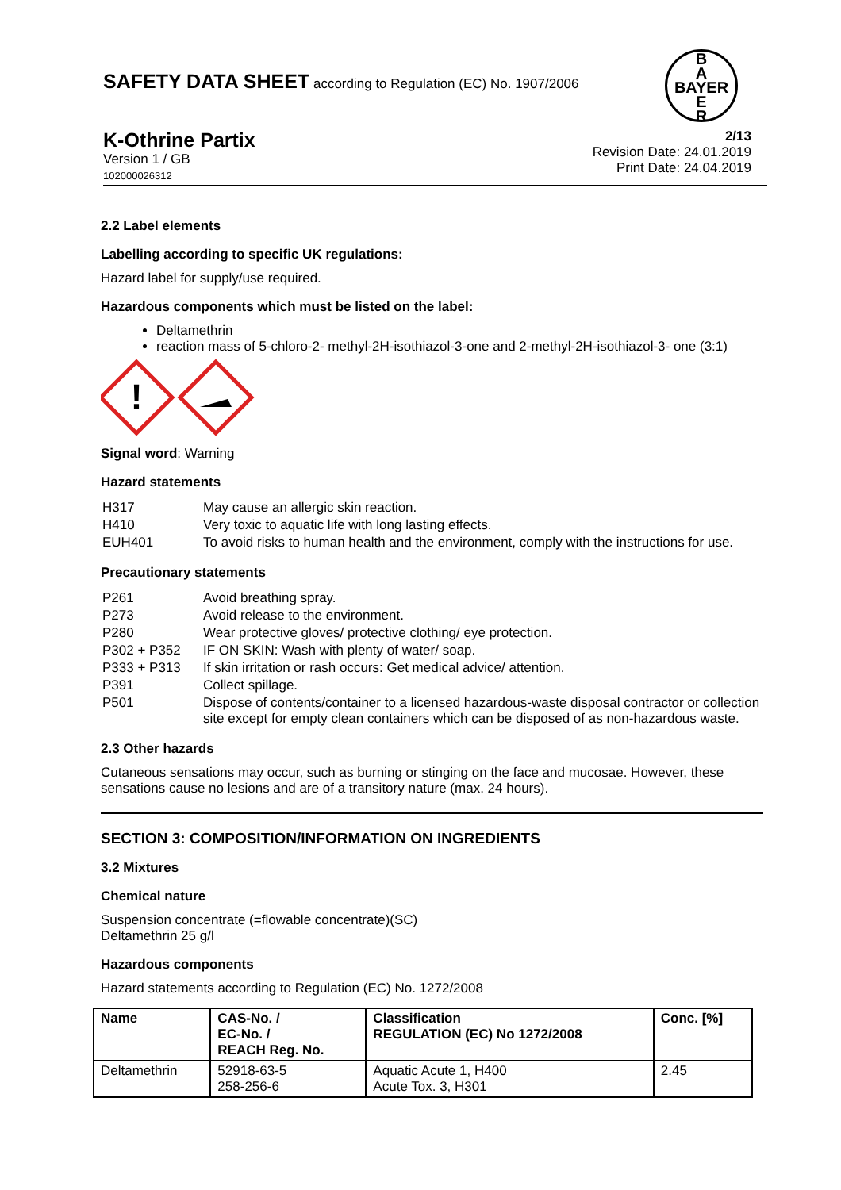SAFETY DATA SHEET according to Regulation (EC) No. 1907/2006
B
A
BAYER
E
R
K-Othrine Partix
Version 1 / GB
102000026312
2/13
Revision Date: 24.01.2019
Print Date: 24.04.2019
2.2 Label elements
Labelling according to specific UK regulations:
Hazard label for supply/use required.
Hazardous components which must be listed on the label:
Deltamethrin
reaction mass of 5-chloro-2- methyl-2H-isothiazol-3-one and 2-methyl-2H-isothiazol-3- one (3:1)
!
Signal word: Warning
Hazard statements
| H317 | May cause an allergic skin reaction. |
| H410 | Very toxic to aquatic life with long lasting effects. |
| EUH401 | To avoid risks to human health and the environment, comply with the instructions for use. |
Precautionary statements
| P261 | Avoid breathing spray. |
| P273 | Avoid release to the environment. |
| P280 | Wear protective gloves/ protective clothing/ eye protection. |
| P302 + P352 | IF ON SKIN: Wash with plenty of water/ soap. |
| P333 + P313 | If skin irritation or rash occurs: Get medical advice/ attention. |
| P391 | Collect spillage. |
| P501 | Dispose of contents/container to a licensed hazardous-waste disposal contractor or collection site except for empty clean containers which can be disposed of as non-hazardous waste. |
2.3 Other hazards
Cutaneous sensations may occur, such as burning or stinging on the face and mucosae. However, these sensations cause no lesions and are of a transitory nature (max. 24 hours).
SECTION 3: COMPOSITION/INFORMATION ON INGREDIENTS
3.2 Mixtures
Chemical nature
Suspension concentrate (=flowable concentrate)(SC)
Deltamethrin 25 g/l
Hazardous components
Hazard statements according to Regulation (EC) No. 1272/2008
| Name | CAS-No. / EC-No. / REACH Reg. No. | Classification REGULATION (EC) No 1272/2008 | Conc. [%] |
| --- | --- | --- | --- |
| Deltamethrin | 52918-63-5 258-256-6 | Aquatic Acute 1, H400 Acute Tox. 3, H301 | 2.45 |